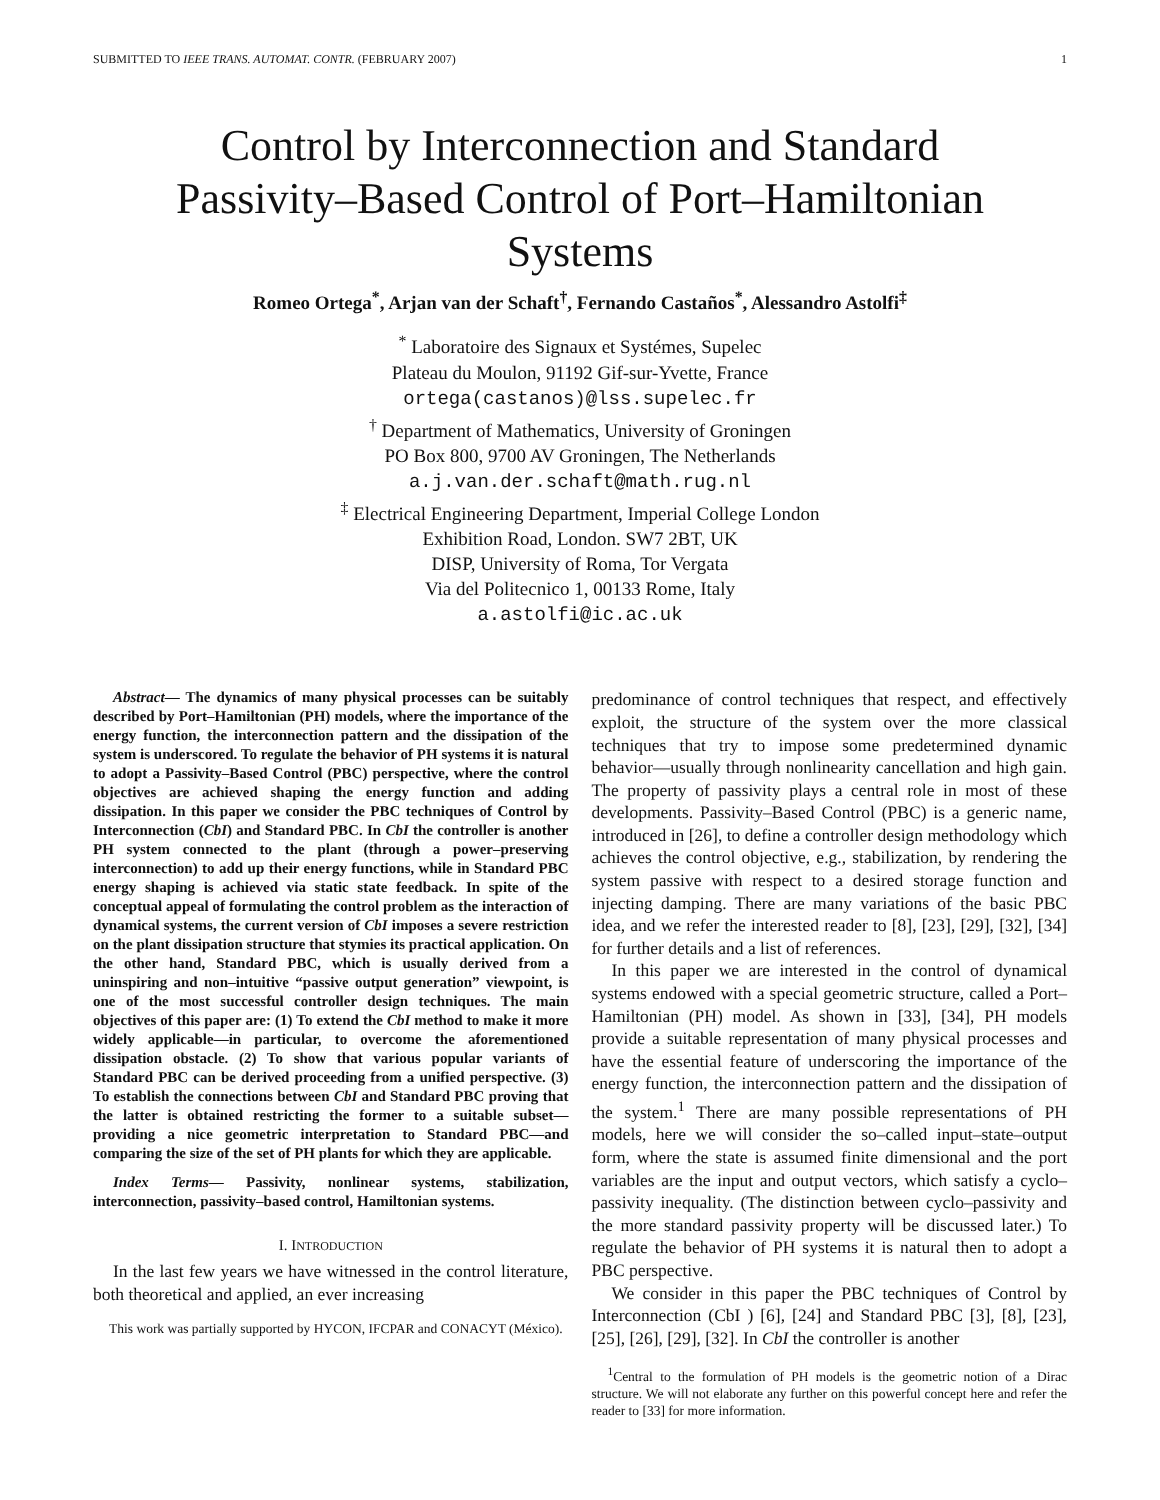SUBMITTED TO IEEE TRANS. AUTOMAT. CONTR. (FEBRUARY 2007) 1
Control by Interconnection and Standard
Passivity–Based Control of Port–Hamiltonian
Systems
Romeo Ortega<sup>*</sup>, Arjan van der Schaft<sup>†</sup>, Fernando Castaños<sup>*</sup>, Alessandro Astolfi<sup>‡</sup>
<sup>*</sup> Laboratoire des Signaux et Systémes, Supelec
Plateau du Moulon, 91192 Gif-sur-Yvette, France
ortega(castanos)@lss.supelec.fr
<sup>†</sup> Department of Mathematics, University of Groningen
PO Box 800, 9700 AV Groningen, The Netherlands
a.j.van.der.schaft@math.rug.nl
<sup>‡</sup> Electrical Engineering Department, Imperial College London
Exhibition Road, London. SW7 2BT, UK
DISP, University of Roma, Tor Vergata
Via del Politecnico 1, 00133 Rome, Italy
a.astolfi@ic.ac.uk
Abstract— The dynamics of many physical processes can be suitably described by Port–Hamiltonian (PH) models, where the importance of the energy function, the interconnection pattern and the dissipation of the system is underscored. To regulate the behavior of PH systems it is natural to adopt a Passivity–Based Control (PBC) perspective, where the control objectives are achieved shaping the energy function and adding dissipation. In this paper we consider the PBC techniques of Control by Interconnection (CbI) and Standard PBC. In CbI the controller is another PH system connected to the plant (through a power–preserving interconnection) to add up their energy functions, while in Standard PBC energy shaping is achieved via static state feedback. In spite of the conceptual appeal of formulating the control problem as the interaction of dynamical systems, the current version of CbI imposes a severe restriction on the plant dissipation structure that stymies its practical application. On the other hand, Standard PBC, which is usually derived from a uninspiring and non–intuitive “passive output generation” viewpoint, is one of the most successful controller design techniques. The main objectives of this paper are: (1) To extend the CbI method to make it more widely applicable—in particular, to overcome the aforementioned dissipation obstacle. (2) To show that various popular variants of Standard PBC can be derived proceeding from a unified perspective. (3) To establish the connections between CbI and Standard PBC proving that the latter is obtained restricting the former to a suitable subset—providing a nice geometric interpretation to Standard PBC—and comparing the size of the set of PH plants for which they are applicable.
Index Terms— Passivity, nonlinear systems, stabilization, interconnection, passivity–based control, Hamiltonian systems.
I. INTRODUCTION
In the last few years we have witnessed in the control literature, both theoretical and applied, an ever increasing
This work was partially supported by HYCON, IFCPAR and CONACYT (México).
predominance of control techniques that respect, and effectively exploit, the structure of the system over the more classical techniques that try to impose some predetermined dynamic behavior—usually through nonlinearity cancellation and high gain. The property of passivity plays a central role in most of these developments. Passivity–Based Control (PBC) is a generic name, introduced in [26], to define a controller design methodology which achieves the control objective, e.g., stabilization, by rendering the system passive with respect to a desired storage function and injecting damping. There are many variations of the basic PBC idea, and we refer the interested reader to [8], [23], [29], [32], [34] for further details and a list of references.
In this paper we are interested in the control of dynamical systems endowed with a special geometric structure, called a Port–Hamiltonian (PH) model. As shown in [33], [34], PH models provide a suitable representation of many physical processes and have the essential feature of underscoring the importance of the energy function, the interconnection pattern and the dissipation of the system.<sup>1</sup> There are many possible representations of PH models, here we will consider the so–called input–state–output form, where the state is assumed finite dimensional and the port variables are the input and output vectors, which satisfy a cyclo–passivity inequality. (The distinction between cyclo–passivity and the more standard passivity property will be discussed later.) To regulate the behavior of PH systems it is natural then to adopt a PBC perspective.
We consider in this paper the PBC techniques of Control by Interconnection (CbI ) [6], [24] and Standard PBC [3], [8], [23], [25], [26], [29], [32]. In CbI the controller is another
<sup>1</sup> Central to the formulation of PH models is the geometric notion of a Dirac structure. We will not elaborate any further on this powerful concept here and refer the reader to [33] for more information.